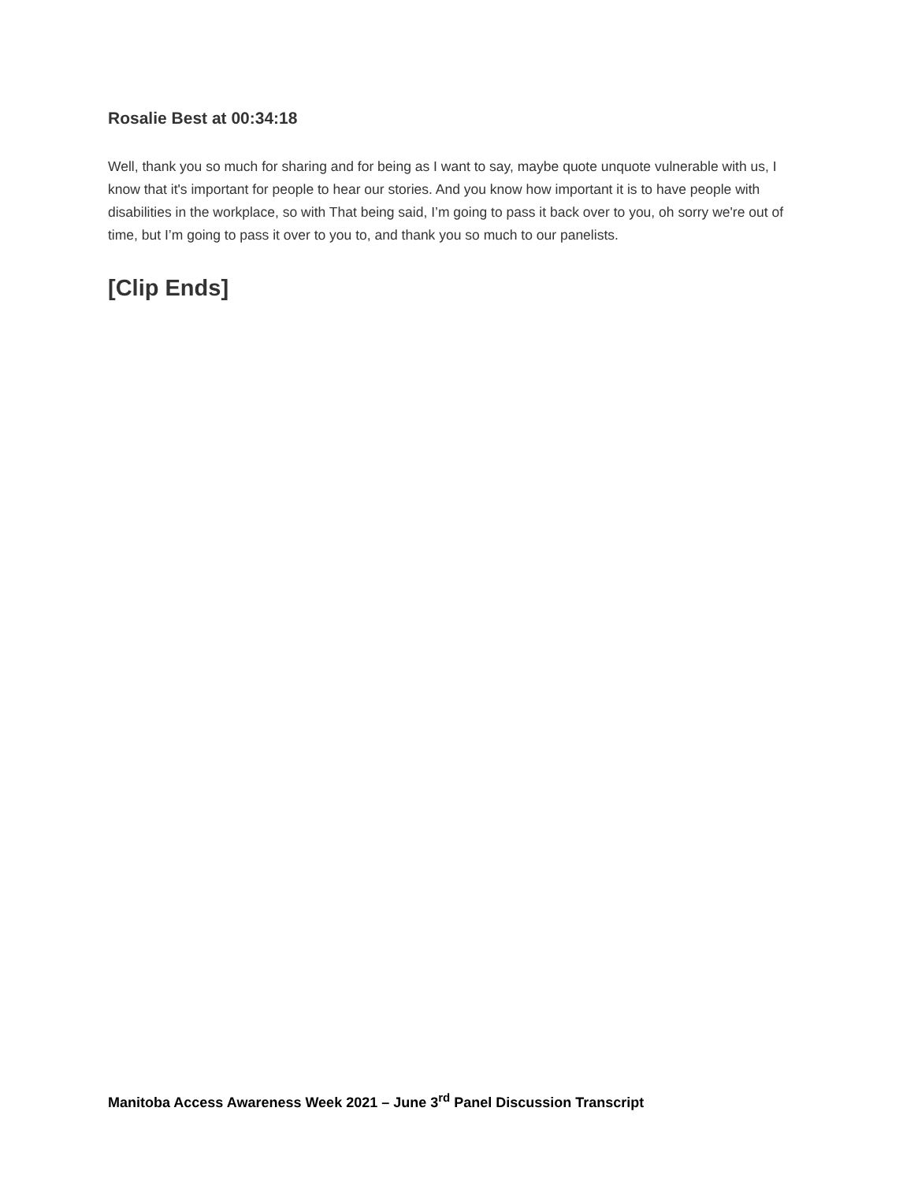Rosalie Best at 00:34:18
Well, thank you so much for sharing and for being as I want to say, maybe quote unquote vulnerable with us, I know that it's important for people to hear our stories. And you know how important it is to have people with disabilities in the workplace, so with That being said, I’m going to pass it back over to you, oh sorry we're out of time, but I’m going to pass it over to you to, and thank you so much to our panelists.
[Clip Ends]
Manitoba Access Awareness Week 2021 – June 3<sup>rd</sup> Panel Discussion Transcript